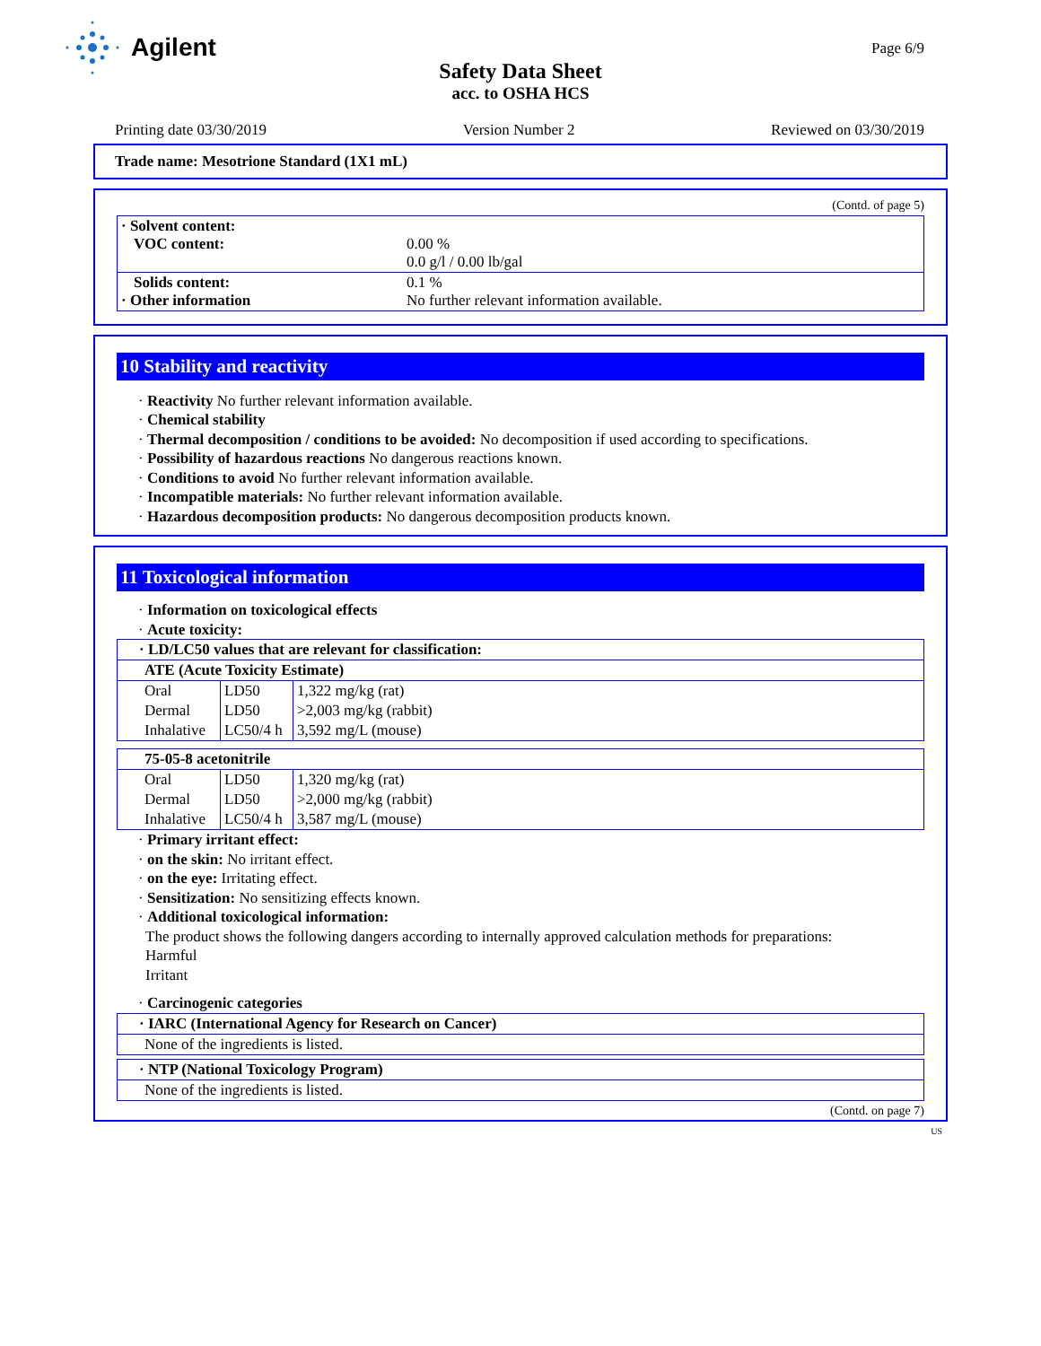Agilent
Page 6/9
Safety Data Sheet
acc. to OSHA HCS
Printing date 03/30/2019 Version Number 2 Reviewed on 03/30/2019
Trade name: Mesotrione Standard (1X1 mL)
(Contd. of page 5)
| · Solvent content: VOC content: | 0.00 % 0.0 g/l / 0.00 lb/gal |
| Solids content: · Other information | 0.1 % No further relevant information available. |
10 Stability and reactivity
· Reactivity No further relevant information available.
· Chemical stability
· Thermal decomposition / conditions to be avoided: No decomposition if used according to specifications.
· Possibility of hazardous reactions No dangerous reactions known.
· Conditions to avoid No further relevant information available.
· Incompatible materials: No further relevant information available.
· Hazardous decomposition products: No dangerous decomposition products known.
11 Toxicological information
· Information on toxicological effects
· Acute toxicity:
| · LD/LC50 values that are relevant for classification: | | |
| ATE (Acute Toxicity Estimate) | | |
| Oral | LD50 | 1,322 mg/kg (rat) |
| Dermal | LD50 | >2,003 mg/kg (rabbit) |
| Inhalative | LC50/4 h | 3,592 mg/L (mouse) |
| 75-05-8 acetonitrile | | |
| Oral | LD50 | 1,320 mg/kg (rat) |
| Dermal | LD50 | >2,000 mg/kg (rabbit) |
| Inhalative | LC50/4 h | 3,587 mg/L (mouse) |
· Primary irritant effect:
· on the skin: No irritant effect.
· on the eye: Irritating effect.
· Sensitization: No sensitizing effects known.
· Additional toxicological information:
The product shows the following dangers according to internally approved calculation methods for preparations:
Harmful
Irritant
· Carcinogenic categories
| · IARC (International Agency for Research on Cancer) |
| None of the ingredients is listed. |
| · NTP (National Toxicology Program) |
| None of the ingredients is listed. |
(Contd. on page 7)
US